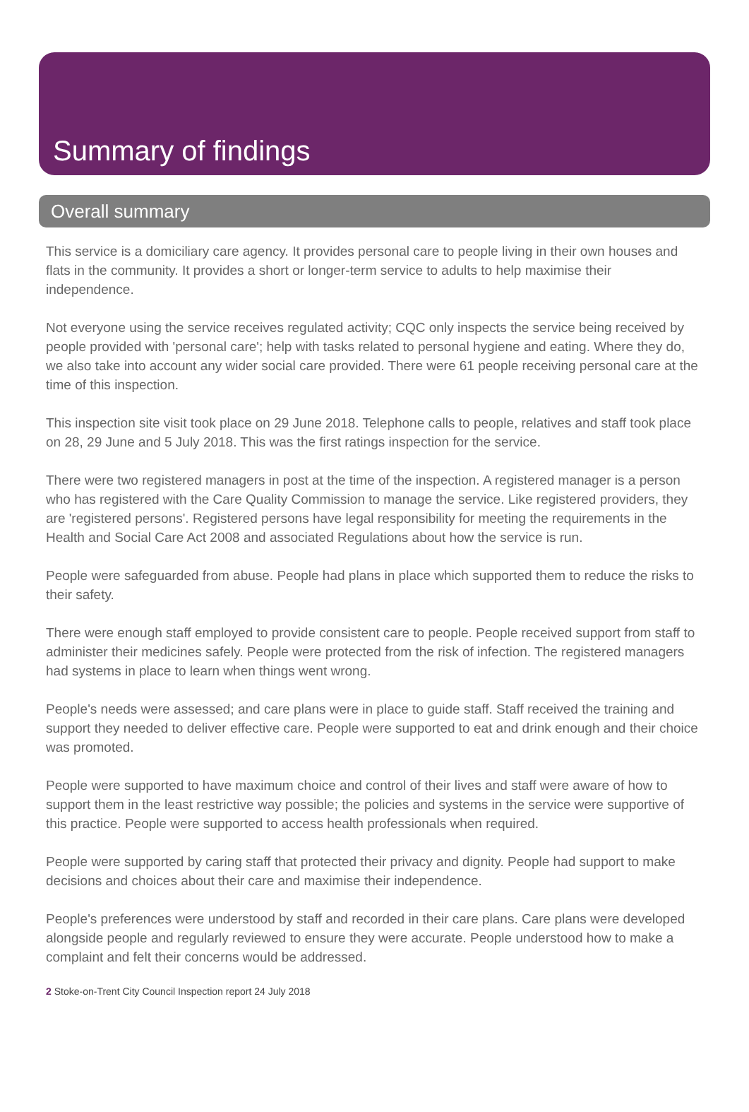Summary of findings
Overall summary
This service is a domiciliary care agency. It provides personal care to people living in their own houses and flats in the community. It provides a short or longer-term service to adults to help maximise their independence.
Not everyone using the service receives regulated activity; CQC only inspects the service being received by people provided with 'personal care'; help with tasks related to personal hygiene and eating. Where they do, we also take into account any wider social care provided. There were 61 people receiving personal care at the time of this inspection.
This inspection site visit took place on 29 June 2018. Telephone calls to people, relatives and staff took place on 28, 29 June and 5 July 2018. This was the first ratings inspection for the service.
There were two registered managers in post at the time of the inspection. A registered manager is a person who has registered with the Care Quality Commission to manage the service. Like registered providers, they are 'registered persons'. Registered persons have legal responsibility for meeting the requirements in the Health and Social Care Act 2008 and associated Regulations about how the service is run.
People were safeguarded from abuse. People had plans in place which supported them to reduce the risks to their safety.
There were enough staff employed to provide consistent care to people. People received support from staff to administer their medicines safely. People were protected from the risk of infection. The registered managers had systems in place to learn when things went wrong.
People's needs were assessed; and care plans were in place to guide staff. Staff received the training and support they needed to deliver effective care. People were supported to eat and drink enough and their choice was promoted.
People were supported to have maximum choice and control of their lives and staff were aware of how to support them in the least restrictive way possible; the policies and systems in the service were supportive of this practice. People were supported to access health professionals when required.
People were supported by caring staff that protected their privacy and dignity. People had support to make decisions and choices about their care and maximise their independence.
People's preferences were understood by staff and recorded in their care plans. Care plans were developed alongside people and regularly reviewed to ensure they were accurate. People understood how to make a complaint and felt their concerns would be addressed.
2 Stoke-on-Trent City Council Inspection report 24 July 2018